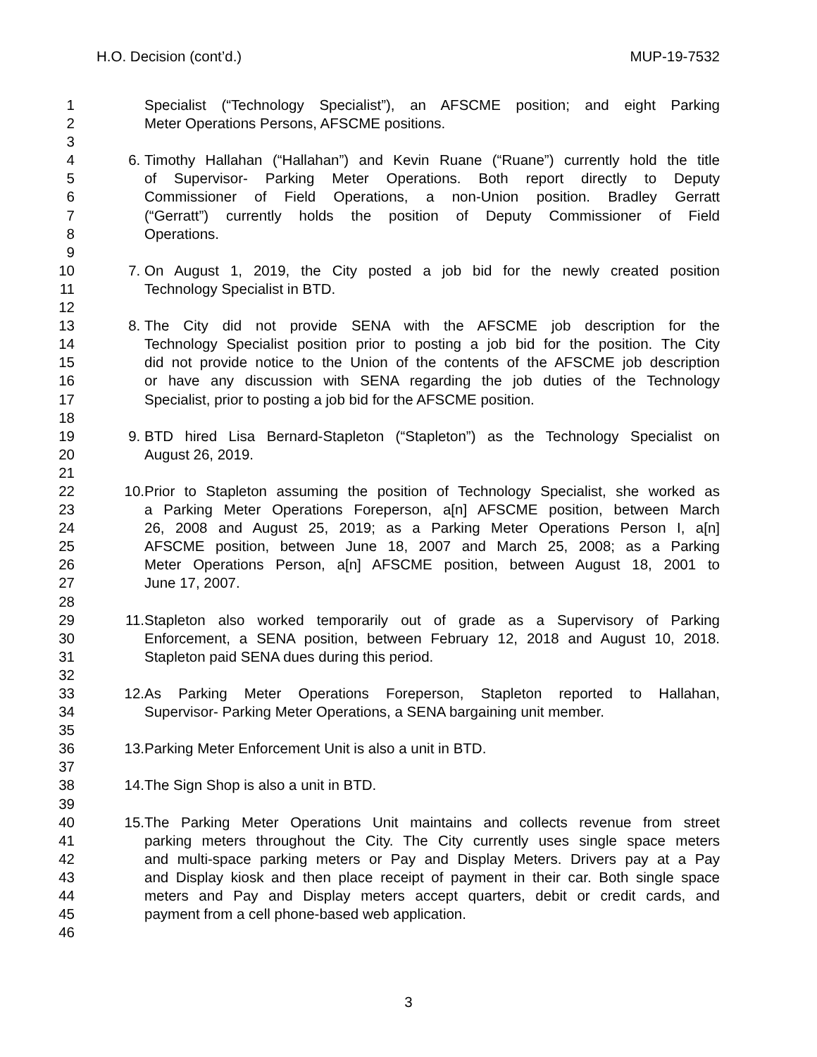H.O. Decision (cont’d.) MUP-19-7532
1 Specialist (“Technology Specialist”), an AFSCME position; and eight Parking
2 Meter Operations Persons, AFSCME positions.
3
4 6. Timothy Hallahan (“Hallahan”) and Kevin Ruane (“Ruane”) currently hold the title
5 of Supervisor- Parking Meter Operations. Both report directly to Deputy
6 Commissioner of Field Operations, a non-Union position. Bradley Gerratt
7 (“Gerratt”) currently holds the position of Deputy Commissioner of Field
8 Operations.
9
10 7. On August 1, 2019, the City posted a job bid for the newly created position
11 Technology Specialist in BTD.
12
13 8. The City did not provide SENA with the AFSCME job description for the
14 Technology Specialist position prior to posting a job bid for the position. The City
15 did not provide notice to the Union of the contents of the AFSCME job description
16 or have any discussion with SENA regarding the job duties of the Technology
17 Specialist, prior to posting a job bid for the AFSCME position.
18
19 9. BTD hired Lisa Bernard-Stapleton (“Stapleton”) as the Technology Specialist on
20 August 26, 2019.
21
22 10. Prior to Stapleton assuming the position of Technology Specialist, she worked as
23 a Parking Meter Operations Foreperson, a[n] AFSCME position, between March
24 26, 2008 and August 25, 2019; as a Parking Meter Operations Person I, a[n]
25 AFSCME position, between June 18, 2007 and March 25, 2008; as a Parking
26 Meter Operations Person, a[n] AFSCME position, between August 18, 2001 to
27 June 17, 2007.
28
29 11. Stapleton also worked temporarily out of grade as a Supervisory of Parking
30 Enforcement, a SENA position, between February 12, 2018 and August 10, 2018.
31 Stapleton paid SENA dues during this period.
32
33 12. As Parking Meter Operations Foreperson, Stapleton reported to Hallahan,
34 Supervisor- Parking Meter Operations, a SENA bargaining unit member.
35
36 13. Parking Meter Enforcement Unit is also a unit in BTD.
37
38 14. The Sign Shop is also a unit in BTD.
39
40 15. The Parking Meter Operations Unit maintains and collects revenue from street
41 parking meters throughout the City. The City currently uses single space meters
42 and multi-space parking meters or Pay and Display Meters. Drivers pay at a Pay
43 and Display kiosk and then place receipt of payment in their car. Both single space
44 meters and Pay and Display meters accept quarters, debit or credit cards, and
45 payment from a cell phone-based web application.
46
3